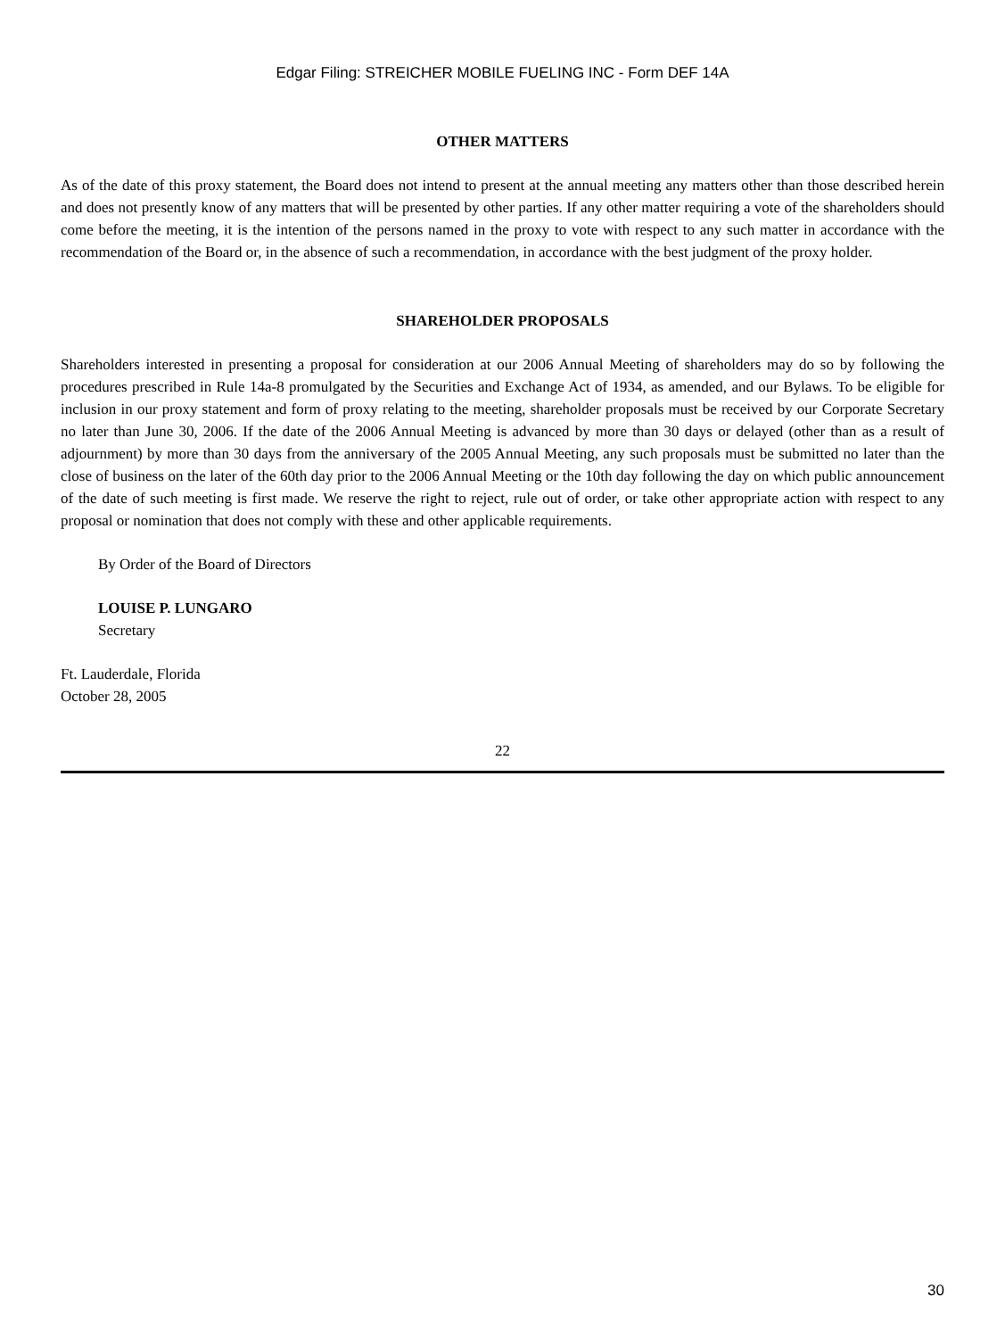Edgar Filing: STREICHER MOBILE FUELING INC - Form DEF 14A
OTHER MATTERS
As of the date of this proxy statement, the Board does not intend to present at the annual meeting any matters other than those described herein and does not presently know of any matters that will be presented by other parties. If any other matter requiring a vote of the shareholders should come before the meeting, it is the intention of the persons named in the proxy to vote with respect to any such matter in accordance with the recommendation of the Board or, in the absence of such a recommendation, in accordance with the best judgment of the proxy holder.
SHAREHOLDER PROPOSALS
Shareholders interested in presenting a proposal for consideration at our 2006 Annual Meeting of shareholders may do so by following the procedures prescribed in Rule 14a-8 promulgated by the Securities and Exchange Act of 1934, as amended, and our Bylaws. To be eligible for inclusion in our proxy statement and form of proxy relating to the meeting, shareholder proposals must be received by our Corporate Secretary no later than June 30, 2006. If the date of the 2006 Annual Meeting is advanced by more than 30 days or delayed (other than as a result of adjournment) by more than 30 days from the anniversary of the 2005 Annual Meeting, any such proposals must be submitted no later than the close of business on the later of the 60th day prior to the 2006 Annual Meeting or the 10th day following the day on which public announcement of the date of such meeting is first made. We reserve the right to reject, rule out of order, or take other appropriate action with respect to any proposal or nomination that does not comply with these and other applicable requirements.
By Order of the Board of Directors
LOUISE P. LUNGARO
Secretary
Ft. Lauderdale, Florida
October 28, 2005
22
30